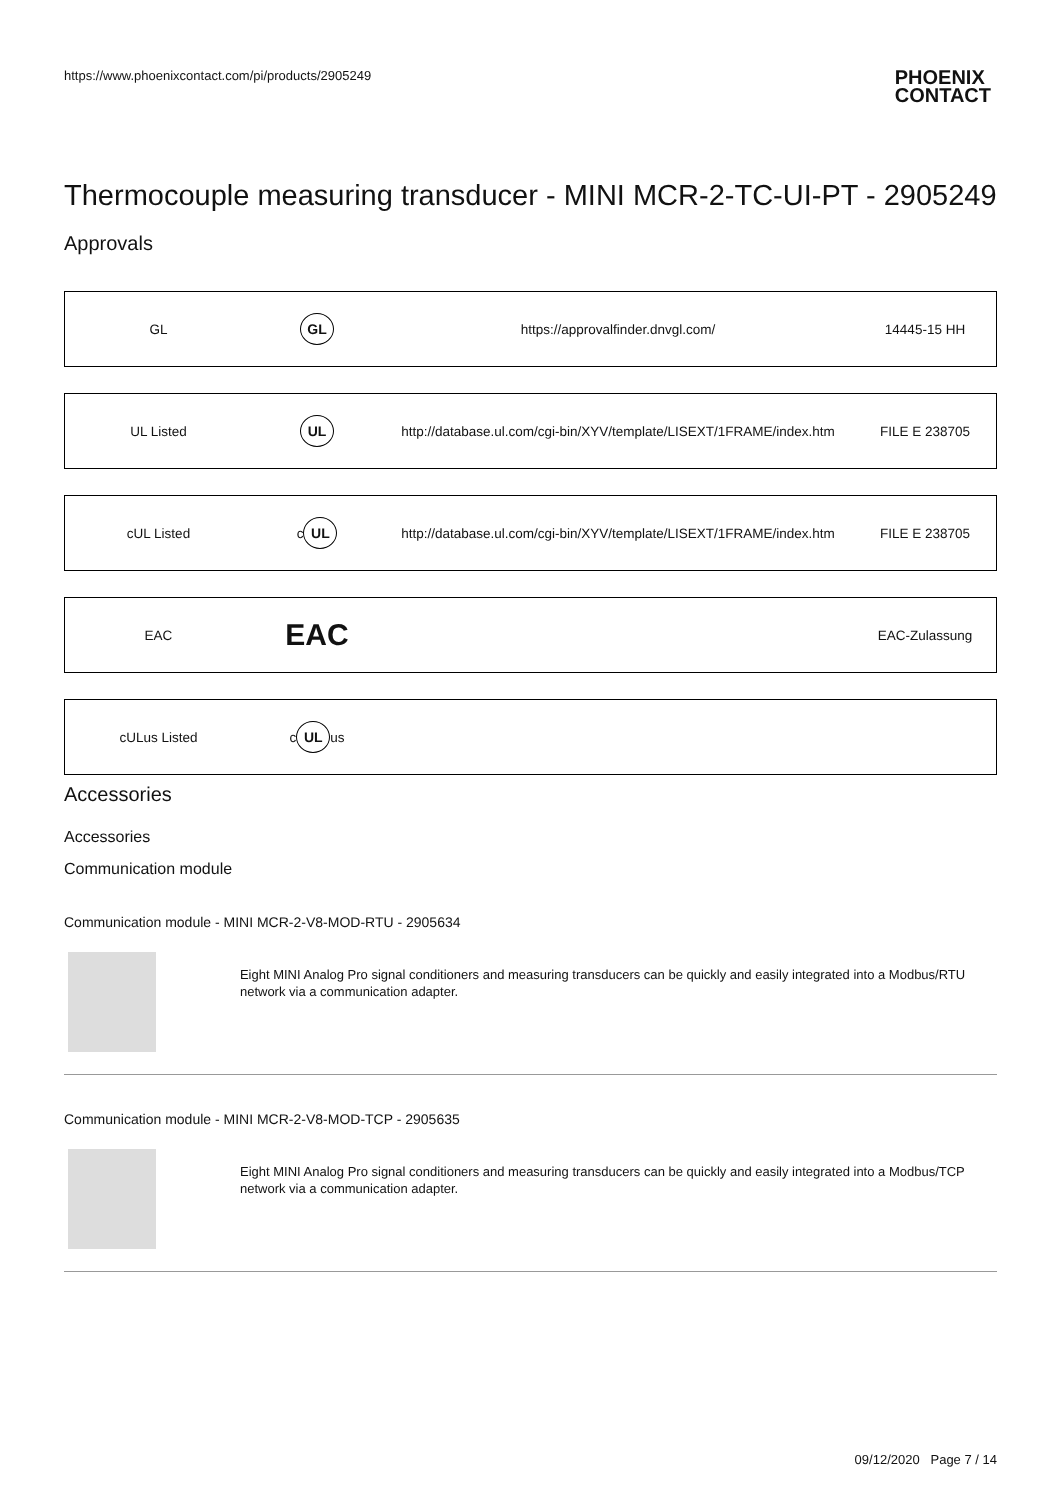https://www.phoenixcontact.com/pi/products/2905249 PHOENIX
CONTACT
Thermocouple measuring transducer - MINI MCR-2-TC-UI-PT - 2905249
Approvals
| GL | GL | https://approvalfinder.dnvgl.com/ | 14445-15 HH |
| UL Listed | UL | http://database.ul.com/cgi-bin/XYV/template/LISEXT/1FRAME/index.htm | FILE E 238705 |
| cUL Listed | c UL | http://database.ul.com/cgi-bin/XYV/template/LISEXT/1FRAME/index.htm | FILE E 238705 |
| EAC | EAC | | EAC-Zulassung |
| cULus Listed | c UL us | | |
Accessories
Accessories
Communication module
Communication module - MINI MCR-2-V8-MOD-RTU - 2905634
Eight MINI Analog Pro signal conditioners and measuring transducers can be quickly and easily integrated into a Modbus/RTU network via a communication adapter.
Communication module - MINI MCR-2-V8-MOD-TCP - 2905635
Eight MINI Analog Pro signal conditioners and measuring transducers can be quickly and easily integrated into a Modbus/TCP network via a communication adapter.
09/12/2020 Page 7 / 14